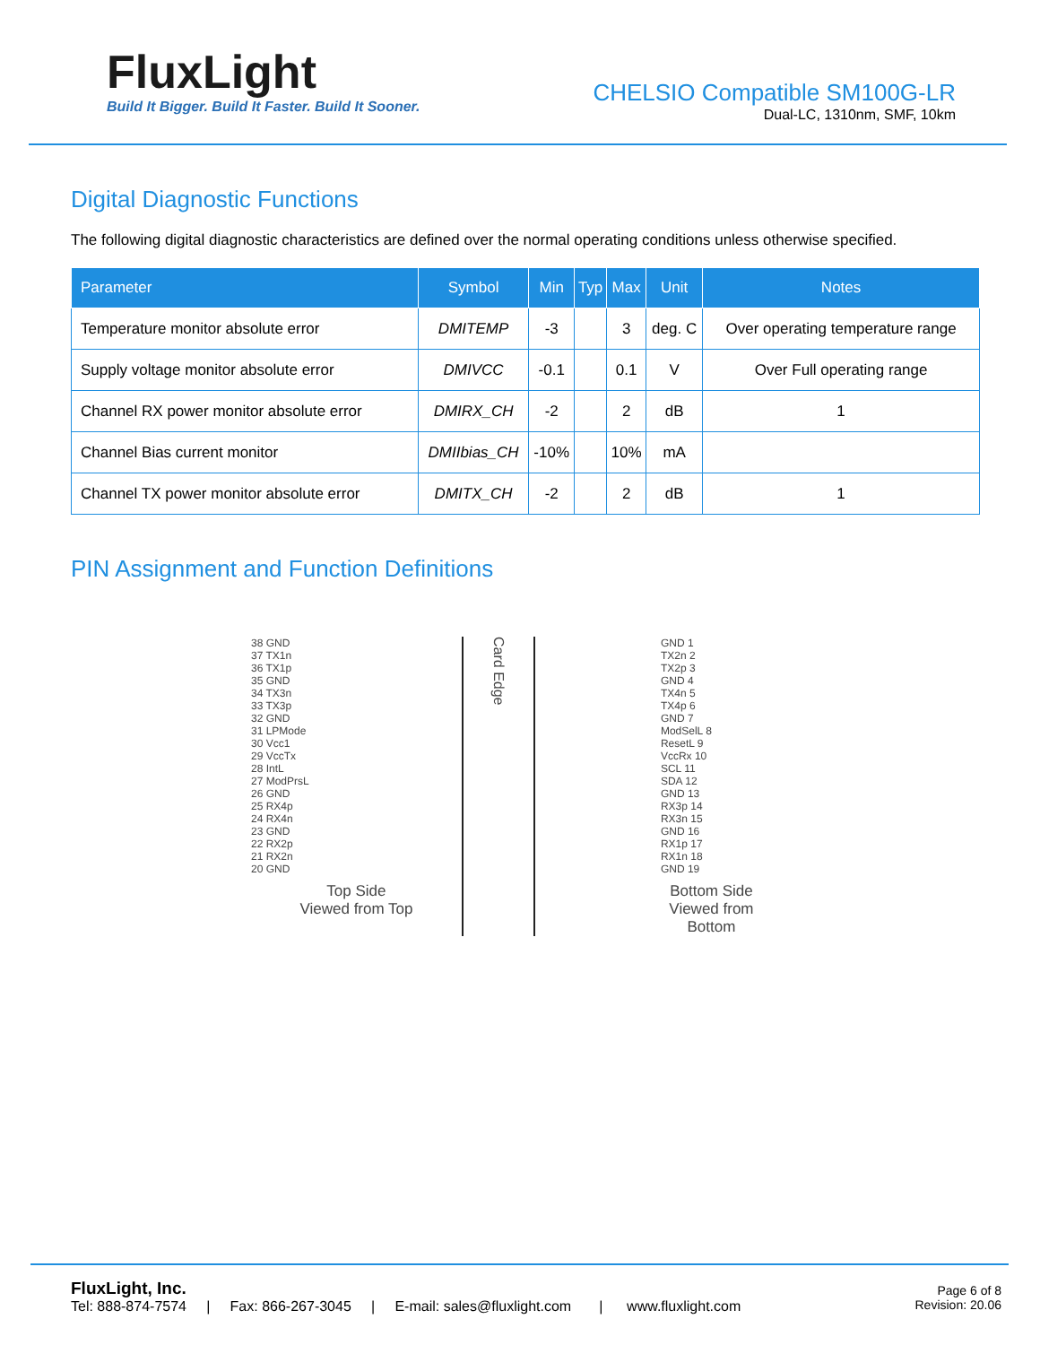FluxLight
Build It Bigger. Build It Faster. Build It Sooner.
CHELSIO Compatible SM100G-LR
Dual-LC, 1310nm, SMF, 10km
Digital Diagnostic Functions
The following digital diagnostic characteristics are defined over the normal operating conditions unless otherwise specified.
| Parameter | Symbol | Min | Typ | Max | Unit | Notes |
| --- | --- | --- | --- | --- | --- | --- |
| Temperature monitor absolute error | DMITEMP | -3 | | 3 | deg. C | Over operating temperature range |
| Supply voltage monitor absolute error | DMIVCC | -0.1 | | 0.1 | V | Over Full operating range |
| Channel RX power monitor absolute error | DMIRX_CH | -2 | | 2 | dB | 1 |
| Channel Bias current monitor | DMIIbias_CH | -10% | | 10% | mA | |
| Channel TX power monitor absolute error | DMITX_CH | -2 | | 2 | dB | 1 |
PIN Assignment and Function Definitions
38 GND
37 TX1n
36 TX1p
35 GND
34 TX3n
33 TX3p
32 GND
31 LPMode
30 Vcc1
29 VccTx
28 IntL
27 ModPrsL
26 GND
25 RX4p
24 RX4n
23 GND
22 RX2p
21 RX2n
20 GND
Top Side
Viewed from Top
Card Edge
GND 1
TX2n 2
TX2p 3
GND 4
TX4n 5
TX4p 6
GND 7
ModSelL 8
ResetL 9
VccRx 10
SCL 11
SDA 12
GND 13
RX3p 14
RX3n 15
GND 16
RX1p 17
RX1n 18
GND 19
Bottom Side
Viewed from Bottom
FluxLight, Inc.
Tel: 888-874-7574 | Fax: 866-267-3045 | E-mail: sales@fluxlight.com | www.fluxlight.com
Page 6 of 8
Revision: 20.06